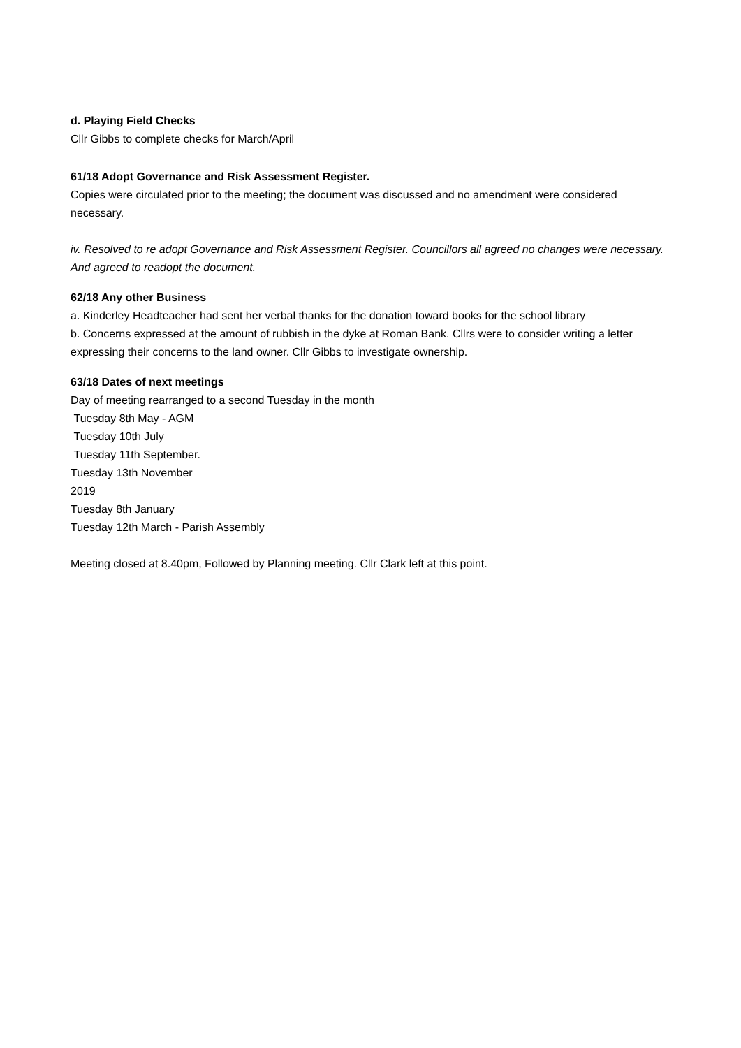d. Playing Field Checks
Cllr Gibbs to complete checks for March/April
61/18 Adopt Governance and Risk Assessment Register.
Copies were circulated prior to the meeting; the document was discussed and no amendment were considered necessary.
iv. Resolved to re adopt Governance and Risk Assessment Register. Councillors all agreed no changes were necessary. And agreed to readopt the document.
62/18 Any other Business
a. Kinderley Headteacher had sent her verbal thanks for the donation toward books for the school library
b. Concerns expressed at the amount of rubbish in the dyke at Roman Bank. Cllrs were to consider writing a letter expressing their concerns to the land owner. Cllr Gibbs to investigate ownership.
63/18 Dates of next meetings
Day of meeting rearranged to a second Tuesday in the month
Tuesday 8th May - AGM
Tuesday 10th July
Tuesday 11th September.
Tuesday 13th November
2019
Tuesday 8th January
Tuesday 12th March - Parish Assembly
Meeting closed at 8.40pm, Followed by Planning meeting. Cllr Clark left at this point.